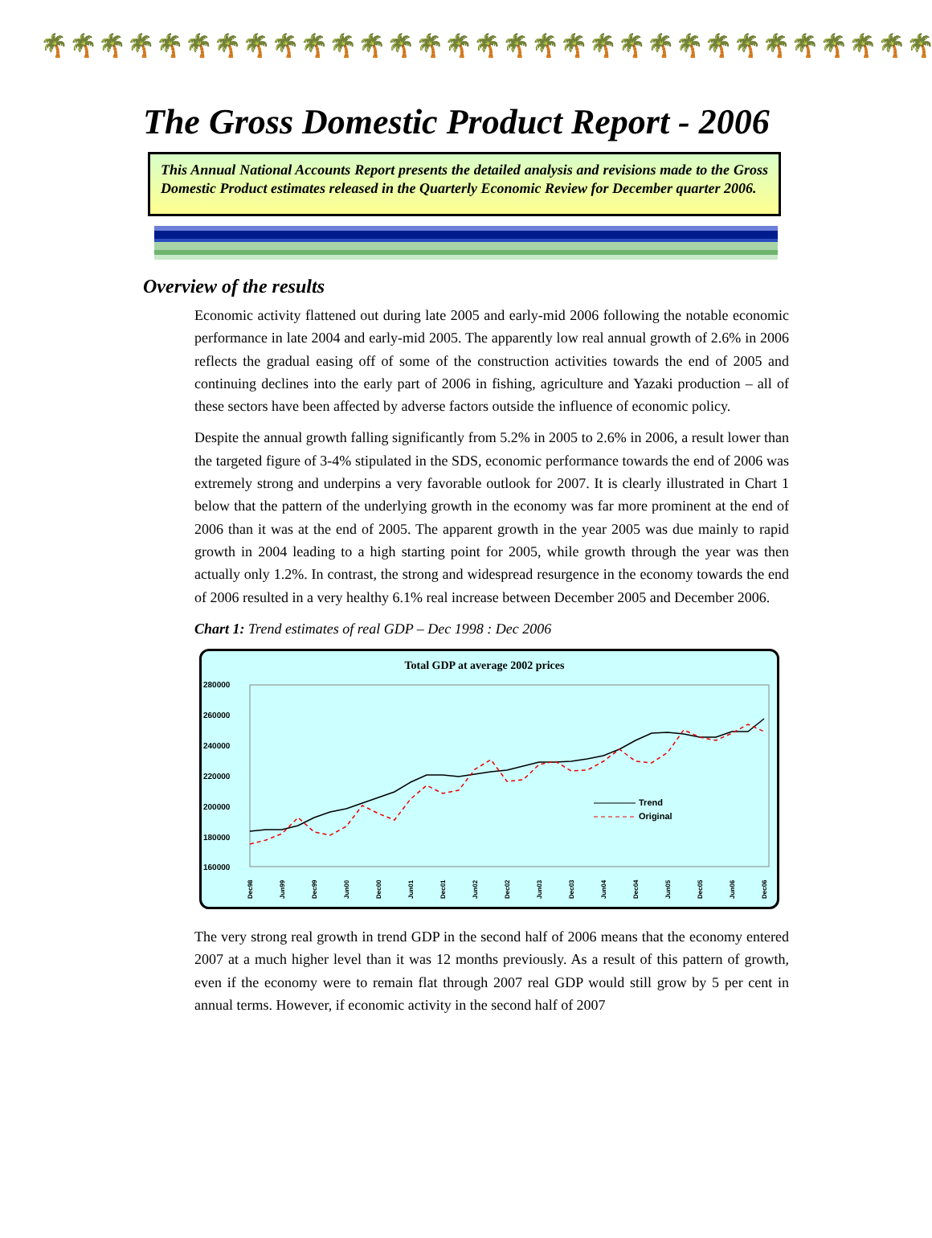🌴🌴🌴🌴🌴🌴🌴🌴🌴🌴🌴🌴🌴🌴🌴🌴🌴🌴🌴🌴🌴🌴🌴🌴🌴🌴🌴🌴🌴🌴🌴🌴🌴🌴🌴🌴🌴🌴🌴
The Gross Domestic Product Report - 2006
This Annual National Accounts Report presents the detailed analysis and revisions made to the Gross Domestic Product estimates released in the Quarterly Economic Review for December quarter 2006.
Overview of the results
Economic activity flattened out during late 2005 and early-mid 2006 following the notable economic performance in late 2004 and early-mid 2005. The apparently low real annual growth of 2.6% in 2006 reflects the gradual easing off of some of the construction activities towards the end of 2005 and continuing declines into the early part of 2006 in fishing, agriculture and Yazaki production – all of these sectors have been affected by adverse factors outside the influence of economic policy.
Despite the annual growth falling significantly from 5.2% in 2005 to 2.6% in 2006, a result lower than the targeted figure of 3-4% stipulated in the SDS, economic performance towards the end of 2006 was extremely strong and underpins a very favorable outlook for 2007. It is clearly illustrated in Chart 1 below that the pattern of the underlying growth in the economy was far more prominent at the end of 2006 than it was at the end of 2005. The apparent growth in the year 2005 was due mainly to rapid growth in 2004 leading to a high starting point for 2005, while growth through the year was then actually only 1.2%. In contrast, the strong and widespread resurgence in the economy towards the end of 2006 resulted in a very healthy 6.1% real increase between December 2005 and December 2006.
Chart 1: Trend estimates of real GDP – Dec 1998 : Dec 2006
Total GDP at average 2002 prices
280000
260000
240000
220000
200000
180000
160000
Trend
Original
Dec98
Jun99
Dec99
Jun00
Dec00
Jun01
Dec01
Jun02
Dec02
Jun03
Dec03
Jun04
Dec04
Jun05
Dec05
Jun06
Dec06
The very strong real growth in trend GDP in the second half of 2006 means that the economy entered 2007 at a much higher level than it was 12 months previously. As a result of this pattern of growth, even if the economy were to remain flat through 2007 real GDP would still grow by 5 per cent in annual terms. However, if economic activity in the second half of 2007